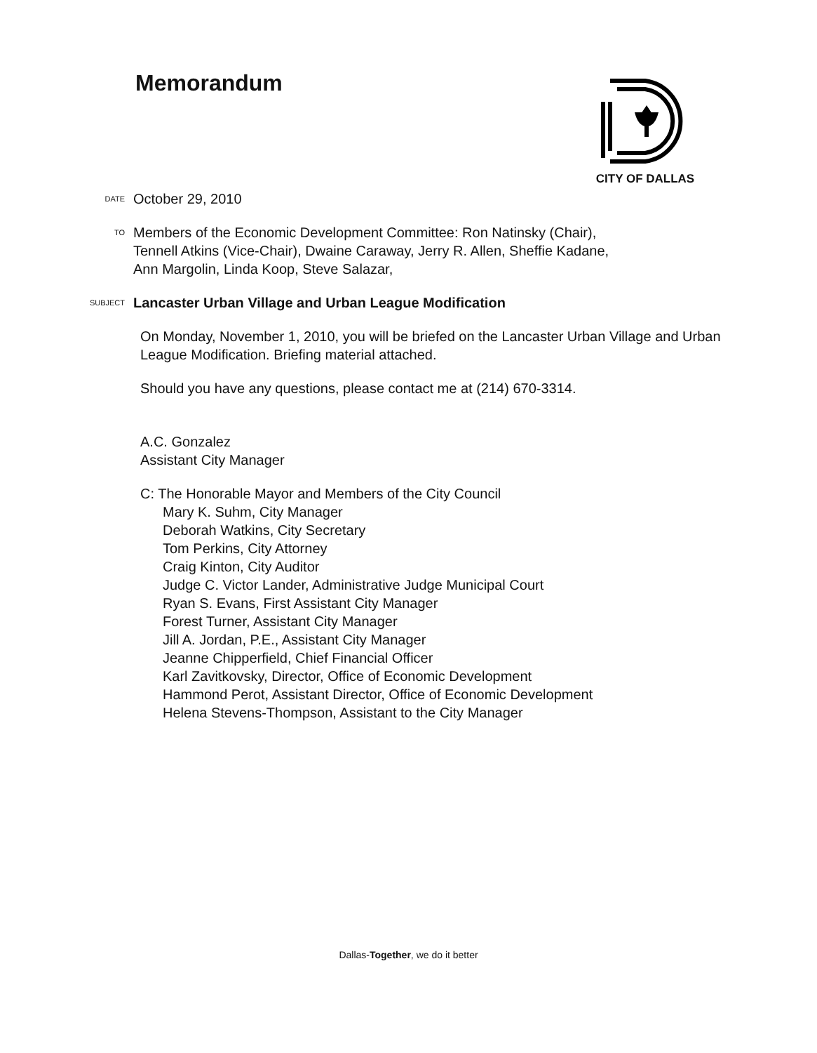Memorandum CITY OF DALLAS
DATE
October 29, 2010
TO
Members of the Economic Development Committee: Ron Natinsky (Chair),
Tennell Atkins (Vice-Chair), Dwaine Caraway, Jerry R. Allen, Sheffie Kadane,
Ann Margolin, Linda Koop, Steve Salazar,
SUBJECT
Lancaster Urban Village and Urban League Modification
On Monday, November 1, 2010, you will be briefed on the Lancaster Urban Village and Urban League Modification. Briefing material attached.
Should you have any questions, please contact me at (214) 670-3314.
A.C. Gonzalez
Assistant City Manager
C: The Honorable Mayor and Members of the City Council
Mary K. Suhm, City Manager
Deborah Watkins, City Secretary
Tom Perkins, City Attorney
Craig Kinton, City Auditor
Judge C. Victor Lander, Administrative Judge Municipal Court
Ryan S. Evans, First Assistant City Manager
Forest Turner, Assistant City Manager
Jill A. Jordan, P.E., Assistant City Manager
Jeanne Chipperfield, Chief Financial Officer
Karl Zavitkovsky, Director, Office of Economic Development
Hammond Perot, Assistant Director, Office of Economic Development
Helena Stevens-Thompson, Assistant to the City Manager
Dallas-Together, we do it better